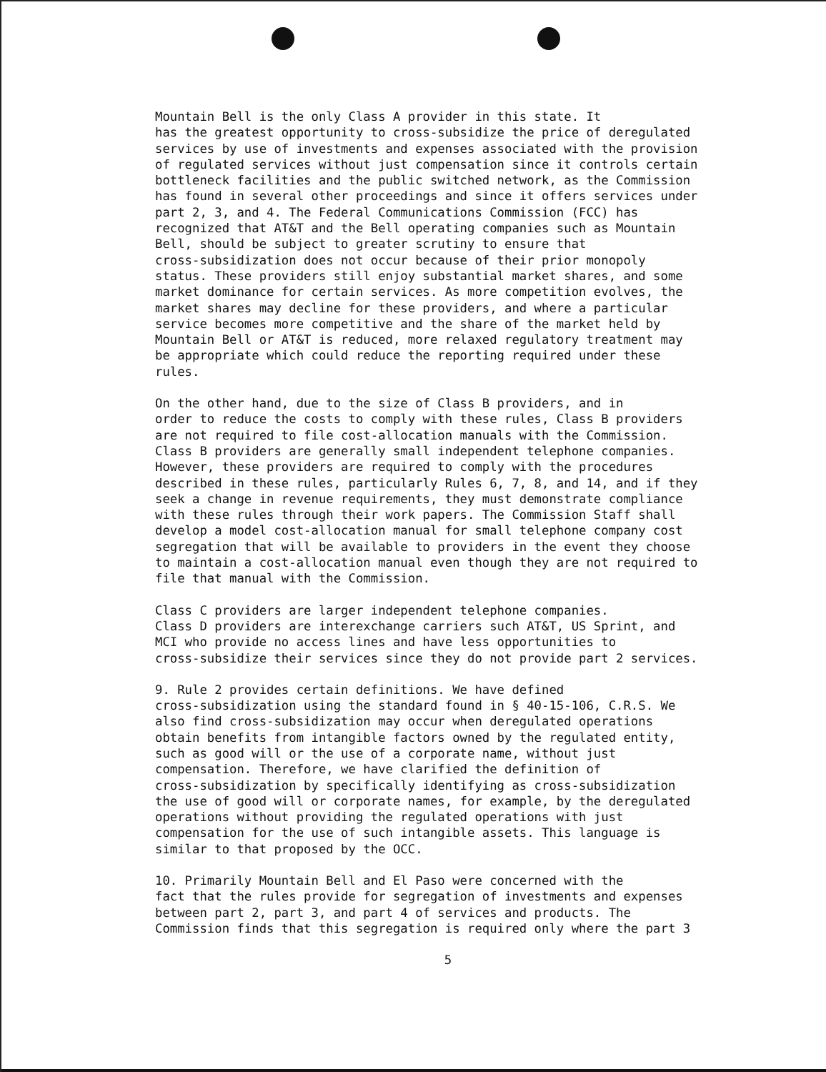Mountain Bell is the only Class A provider in this state. It has the greatest opportunity to cross-subsidize the price of deregulated services by use of investments and expenses associated with the provision of regulated services without just compensation since it controls certain bottleneck facilities and the public switched network, as the Commission has found in several other proceedings and since it offers services under part 2, 3, and 4. The Federal Communications Commission (FCC) has recognized that AT&T and the Bell operating companies such as Mountain Bell, should be subject to greater scrutiny to ensure that cross-subsidization does not occur because of their prior monopoly status. These providers still enjoy substantial market shares, and some market dominance for certain services. As more competition evolves, the market shares may decline for these providers, and where a particular service becomes more competitive and the share of the market held by Mountain Bell or AT&T is reduced, more relaxed regulatory treatment may be appropriate which could reduce the reporting required under these rules.
On the other hand, due to the size of Class B providers, and in order to reduce the costs to comply with these rules, Class B providers are not required to file cost-allocation manuals with the Commission. Class B providers are generally small independent telephone companies. However, these providers are required to comply with the procedures described in these rules, particularly Rules 6, 7, 8, and 14, and if they seek a change in revenue requirements, they must demonstrate compliance with these rules through their work papers. The Commission Staff shall develop a model cost-allocation manual for small telephone company cost segregation that will be available to providers in the event they choose to maintain a cost-allocation manual even though they are not required to file that manual with the Commission.
Class C providers are larger independent telephone companies. Class D providers are interexchange carriers such AT&T, US Sprint, and MCI who provide no access lines and have less opportunities to cross-subsidize their services since they do not provide part 2 services.
9. Rule 2 provides certain definitions. We have defined cross-subsidization using the standard found in § 40-15-106, C.R.S. We also find cross-subsidization may occur when deregulated operations obtain benefits from intangible factors owned by the regulated entity, such as good will or the use of a corporate name, without just compensation. Therefore, we have clarified the definition of cross-subsidization by specifically identifying as cross-subsidization the use of good will or corporate names, for example, by the deregulated operations without providing the regulated operations with just compensation for the use of such intangible assets. This language is similar to that proposed by the OCC.
10. Primarily Mountain Bell and El Paso were concerned with the fact that the rules provide for segregation of investments and expenses between part 2, part 3, and part 4 of services and products. The Commission finds that this segregation is required only where the part 3
5